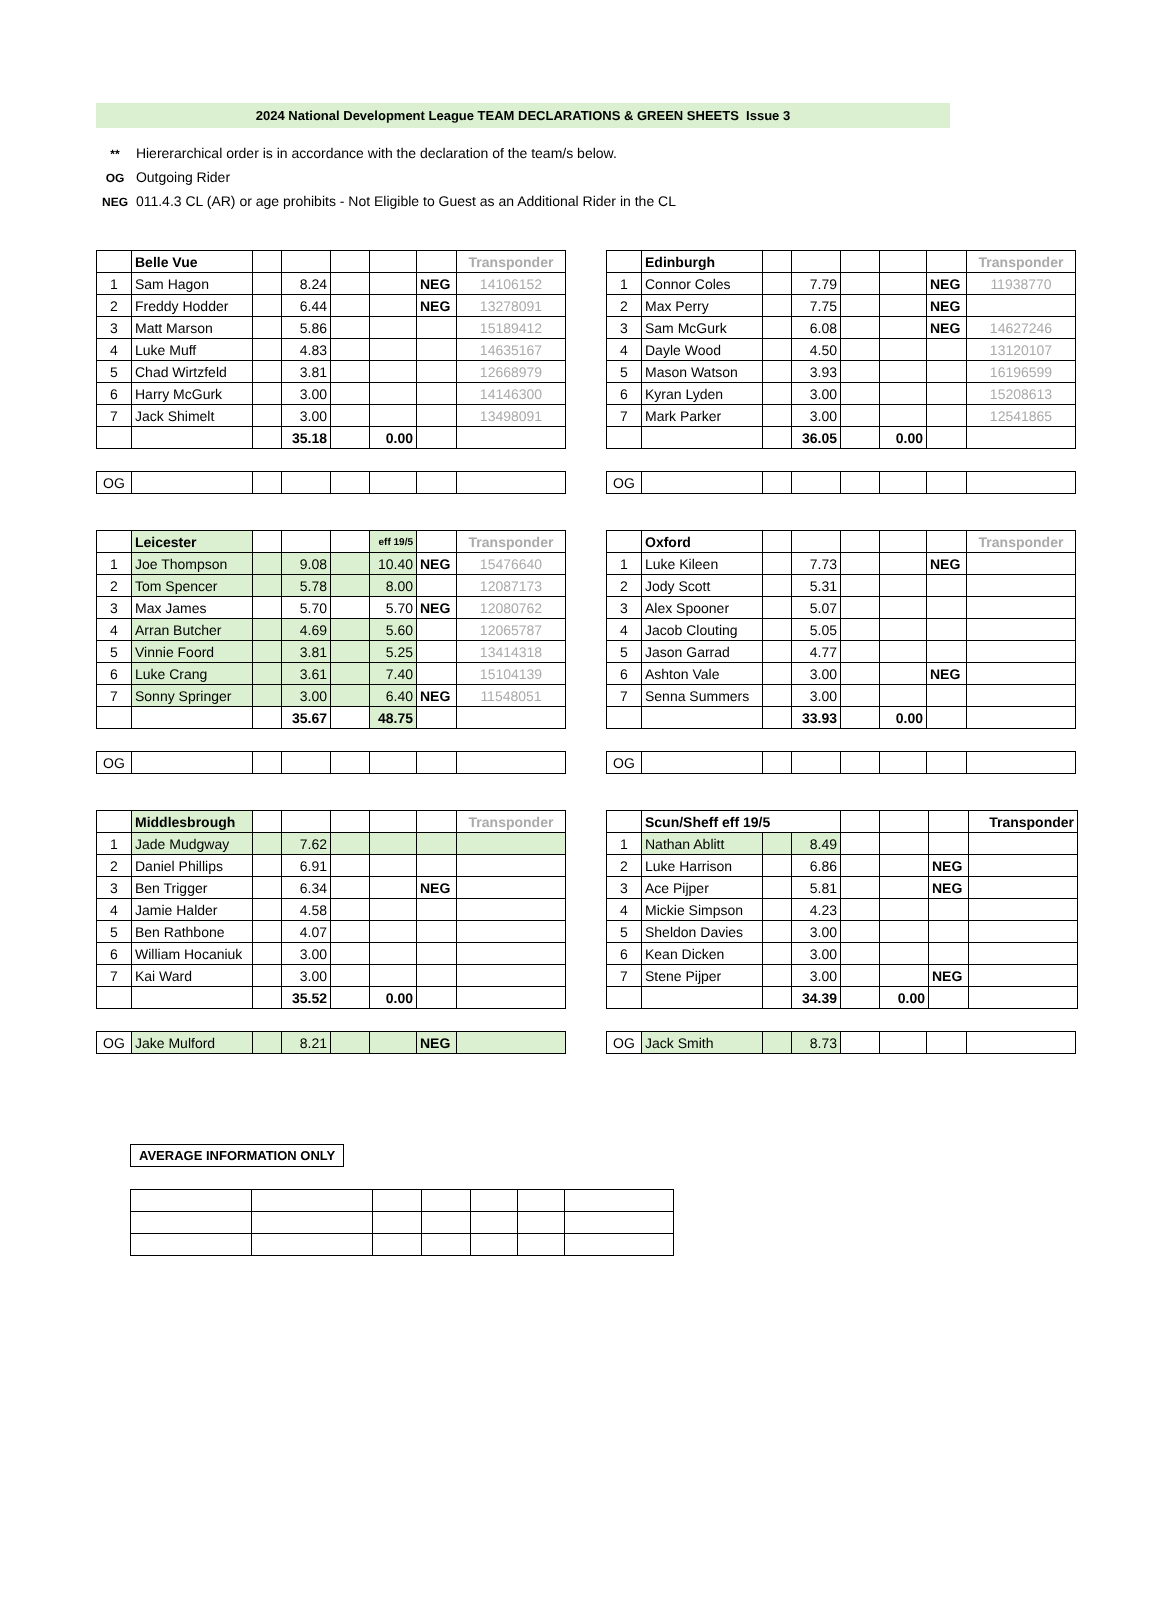2024 National Development League TEAM DECLARATIONS & GREEN SHEETS Issue 3
** Hiererarchical order is in accordance with the declaration of the team/s below.
OG Outgoing Rider
NEG 011.4.3 CL (AR) or age prohibits - Not Eligible to Guest as an Additional Rider in the CL
| | Belle Vue | | | | | | Transponder |
| 1 | Sam Hagon | | 8.24 | | | NEG | 14106152 |
| 2 | Freddy Hodder | | 6.44 | | | NEG | 13278091 |
| 3 | Matt Marson | | 5.86 | | | | 15189412 |
| 4 | Luke Muff | | 4.83 | | | | 14635167 |
| 5 | Chad Wirtzfeld | | 3.81 | | | | 12668979 |
| 6 | Harry McGurk | | 3.00 | | | | 14146300 |
| 7 | Jack Shimelt | | 3.00 | | | | 13498091 |
| | | | 35.18 | | 0.00 | | |
| OG | | | | | | | |
| | Edinburgh | | | | | | Transponder |
| 1 | Connor Coles | | 7.79 | | | NEG | 11938770 |
| 2 | Max Perry | | 7.75 | | | NEG | |
| 3 | Sam McGurk | | 6.08 | | | NEG | 14627246 |
| 4 | Dayle Wood | | 4.50 | | | | 13120107 |
| 5 | Mason Watson | | 3.93 | | | | 16196599 |
| 6 | Kyran Lyden | | 3.00 | | | | 15208613 |
| 7 | Mark Parker | | 3.00 | | | | 12541865 |
| | | | 36.05 | | 0.00 | | |
| OG | | | | | | | |
| | Leicester | | | | eff 19/5 | | Transponder |
| 1 | Joe Thompson | | 9.08 | | 10.40 | NEG | 15476640 |
| 2 | Tom Spencer | | 5.78 | | 8.00 | | 12087173 |
| 3 | Max James | | 5.70 | | 5.70 | NEG | 12080762 |
| 4 | Arran Butcher | | 4.69 | | 5.60 | | 12065787 |
| 5 | Vinnie Foord | | 3.81 | | 5.25 | | 13414318 |
| 6 | Luke Crang | | 3.61 | | 7.40 | | 15104139 |
| 7 | Sonny Springer | | 3.00 | | 6.40 | NEG | 11548051 |
| | | | 35.67 | | 48.75 | | |
| OG | | | | | | | |
| | Oxford | | | | | | Transponder |
| 1 | Luke Kileen | | 7.73 | | | NEG | |
| 2 | Jody Scott | | 5.31 | | | | |
| 3 | Alex Spooner | | 5.07 | | | | |
| 4 | Jacob Clouting | | 5.05 | | | | |
| 5 | Jason Garrad | | 4.77 | | | | |
| 6 | Ashton Vale | | 3.00 | | | NEG | |
| 7 | Senna Summers | | 3.00 | | | | |
| | | | 33.93 | | 0.00 | | |
| OG | | | | | | | |
| | Middlesbrough | | | | | | Transponder |
| 1 | Jade Mudgway | | 7.62 | | | | |
| 2 | Daniel Phillips | | 6.91 | | | | |
| 3 | Ben Trigger | | 6.34 | | | NEG | |
| 4 | Jamie Halder | | 4.58 | | | | |
| 5 | Ben Rathbone | | 4.07 | | | | |
| 6 | William Hocaniuk | | 3.00 | | | | |
| 7 | Kai Ward | | 3.00 | | | | |
| | | | 35.52 | | 0.00 | | |
| OG | Jake Mulford | | 8.21 | | | NEG | |
| | Scun/Sheff eff 19/5 | | | | | | Transponder |
| 1 | Nathan Ablitt | | 8.49 | | | | |
| 2 | Luke Harrison | | 6.86 | | | NEG | |
| 3 | Ace Pijper | | 5.81 | | | NEG | |
| 4 | Mickie Simpson | | 4.23 | | | | |
| 5 | Sheldon Davies | | 3.00 | | | | |
| 6 | Kean Dicken | | 3.00 | | | | |
| 7 | Stene Pijper | | 3.00 | | | NEG | |
| | | | 34.39 | | 0.00 | | |
| OG | Jack Smith | | 8.73 | | | | |
AVERAGE INFORMATION ONLY